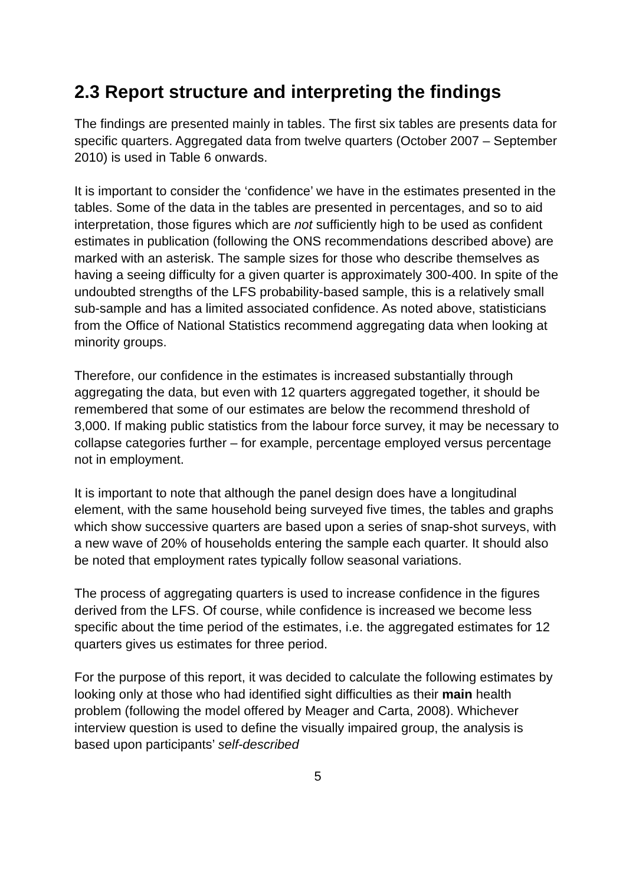2.3 Report structure and interpreting the findings
The findings are presented mainly in tables. The first six tables are presents data for specific quarters. Aggregated data from twelve quarters (October 2007 – September 2010) is used in Table 6 onwards.
It is important to consider the ‘confidence’ we have in the estimates presented in the tables. Some of the data in the tables are presented in percentages, and so to aid interpretation, those figures which are not sufficiently high to be used as confident estimates in publication (following the ONS recommendations described above) are marked with an asterisk. The sample sizes for those who describe themselves as having a seeing difficulty for a given quarter is approximately 300-400. In spite of the undoubted strengths of the LFS probability-based sample, this is a relatively small sub-sample and has a limited associated confidence. As noted above, statisticians from the Office of National Statistics recommend aggregating data when looking at minority groups.
Therefore, our confidence in the estimates is increased substantially through aggregating the data, but even with 12 quarters aggregated together, it should be remembered that some of our estimates are below the recommend threshold of 3,000. If making public statistics from the labour force survey, it may be necessary to collapse categories further – for example, percentage employed versus percentage not in employment.
It is important to note that although the panel design does have a longitudinal element, with the same household being surveyed five times, the tables and graphs which show successive quarters are based upon a series of snap-shot surveys, with a new wave of 20% of households entering the sample each quarter. It should also be noted that employment rates typically follow seasonal variations.
The process of aggregating quarters is used to increase confidence in the figures derived from the LFS. Of course, while confidence is increased we become less specific about the time period of the estimates, i.e. the aggregated estimates for 12 quarters gives us estimates for three period.
For the purpose of this report, it was decided to calculate the following estimates by looking only at those who had identified sight difficulties as their main health problem (following the model offered by Meager and Carta, 2008). Whichever interview question is used to define the visually impaired group, the analysis is based upon participants’ self-described
5